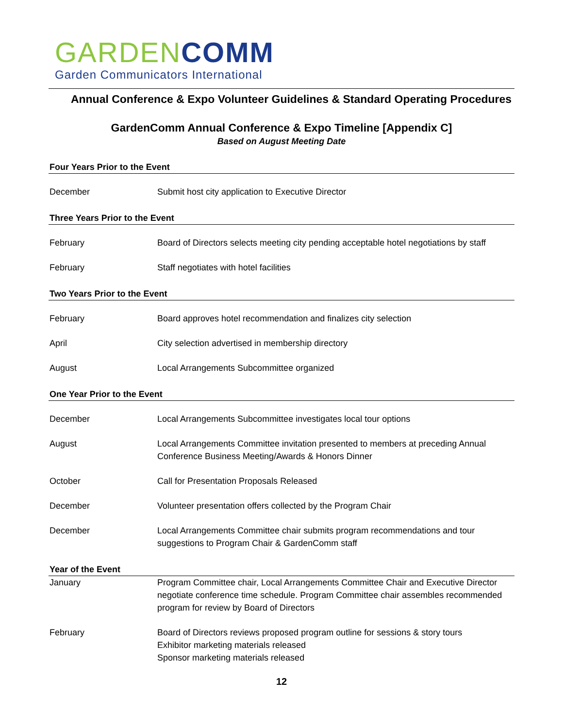GARDEN COMM
Garden Communicators International
Annual Conference & Expo Volunteer Guidelines & Standard Operating Procedures
GardenComm Annual Conference & Expo Timeline [Appendix C]
Based on August Meeting Date
| Four Years Prior to the Event | |
| --- | --- |
| December | Submit host city application to Executive Director |
| Three Years Prior to the Event | |
| February | Board of Directors selects meeting city pending acceptable hotel negotiations by staff |
| February | Staff negotiates with hotel facilities |
| Two Years Prior to the Event | |
| February | Board approves hotel recommendation and finalizes city selection |
| April | City selection advertised in membership directory |
| August | Local Arrangements Subcommittee organized |
| One Year Prior to the Event | |
| December | Local Arrangements Subcommittee investigates local tour options |
| August | Local Arrangements Committee invitation presented to members at preceding Annual Conference Business Meeting/Awards & Honors Dinner |
| October | Call for Presentation Proposals Released |
| December | Volunteer presentation offers collected by the Program Chair |
| December | Local Arrangements Committee chair submits program recommendations and tour suggestions to Program Chair & GardenComm staff |
| Year of the Event | |
| January | Program Committee chair, Local Arrangements Committee Chair and Executive Director negotiate conference time schedule. Program Committee chair assembles recommended program for review by Board of Directors |
| February | Board of Directors reviews proposed program outline for sessions & story tours Exhibitor marketing materials released Sponsor marketing materials released |
12